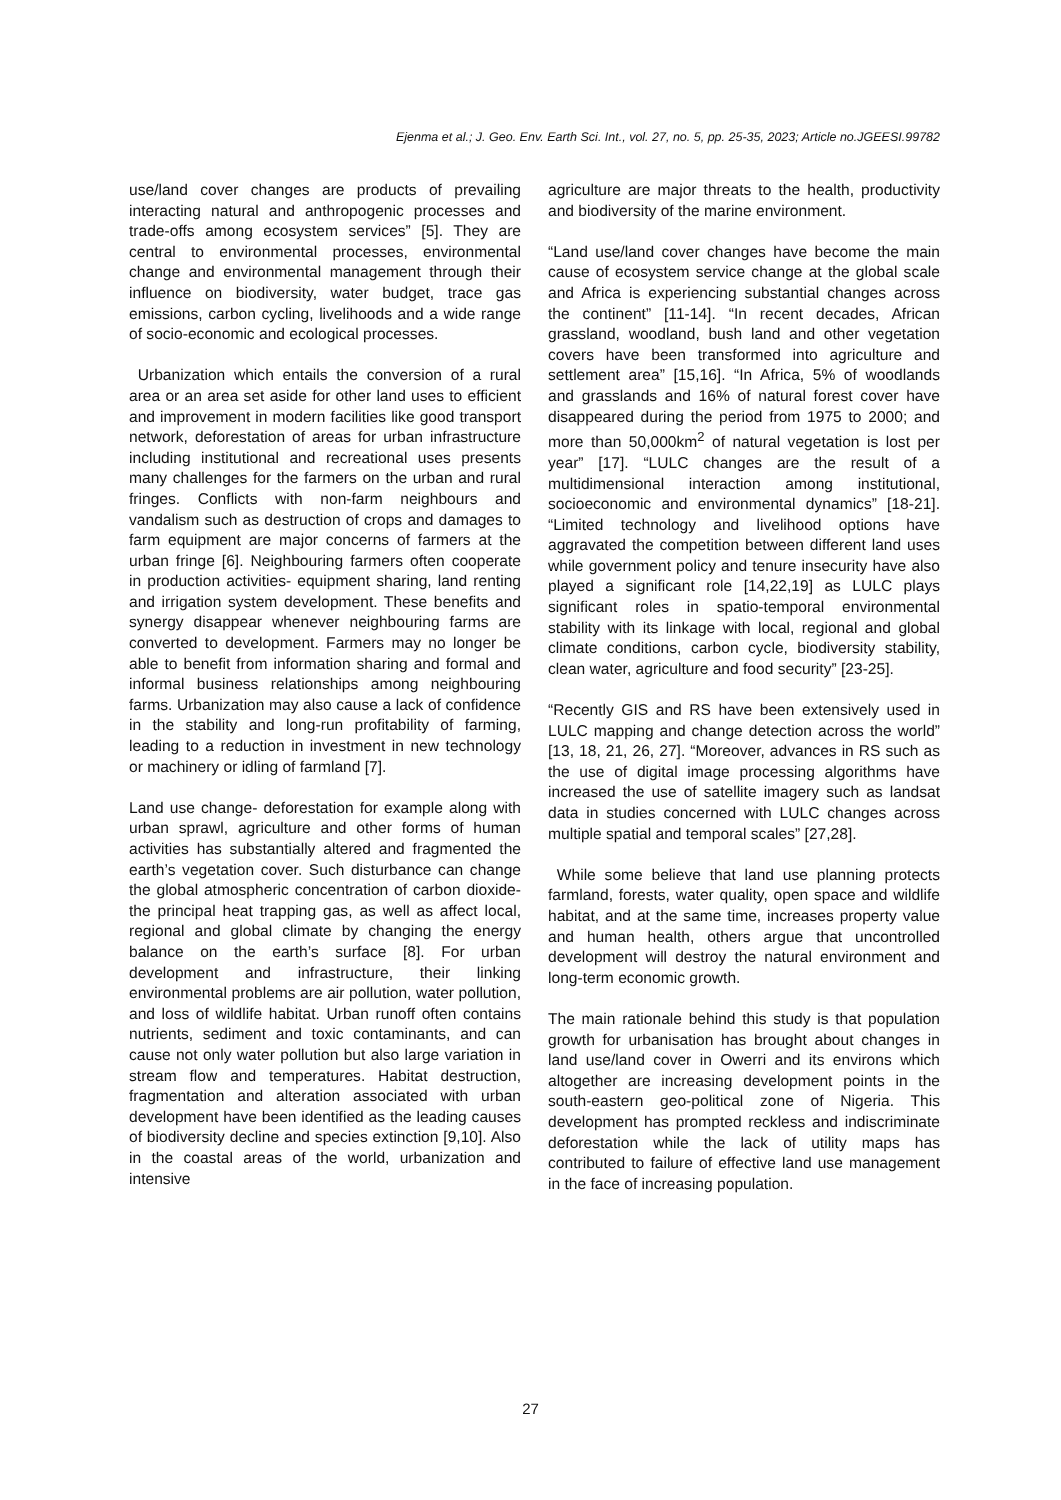Ejenma et al.; J. Geo. Env. Earth Sci. Int., vol. 27, no. 5, pp. 25-35, 2023; Article no.JGEESI.99782
use/land cover changes are products of prevailing interacting natural and anthropogenic processes and trade-offs among ecosystem services” [5]. They are central to environmental processes, environmental change and environmental management through their influence on biodiversity, water budget, trace gas emissions, carbon cycling, livelihoods and a wide range of socio-economic and ecological processes.
Urbanization which entails the conversion of a rural area or an area set aside for other land uses to efficient and improvement in modern facilities like good transport network, deforestation of areas for urban infrastructure including institutional and recreational uses presents many challenges for the farmers on the urban and rural fringes. Conflicts with non-farm neighbours and vandalism such as destruction of crops and damages to farm equipment are major concerns of farmers at the urban fringe [6]. Neighbouring farmers often cooperate in production activities- equipment sharing, land renting and irrigation system development. These benefits and synergy disappear whenever neighbouring farms are converted to development. Farmers may no longer be able to benefit from information sharing and formal and informal business relationships among neighbouring farms. Urbanization may also cause a lack of confidence in the stability and long-run profitability of farming, leading to a reduction in investment in new technology or machinery or idling of farmland [7].
Land use change- deforestation for example along with urban sprawl, agriculture and other forms of human activities has substantially altered and fragmented the earth’s vegetation cover. Such disturbance can change the global atmospheric concentration of carbon dioxide- the principal heat trapping gas, as well as affect local, regional and global climate by changing the energy balance on the earth’s surface [8]. For urban development and infrastructure, their linking environmental problems are air pollution, water pollution, and loss of wildlife habitat. Urban runoff often contains nutrients, sediment and toxic contaminants, and can cause not only water pollution but also large variation in stream flow and temperatures. Habitat destruction, fragmentation and alteration associated with urban development have been identified as the leading causes of biodiversity decline and species extinction [9,10]. Also in the coastal areas of the world, urbanization and intensive
agriculture are major threats to the health, productivity and biodiversity of the marine environment.
“Land use/land cover changes have become the main cause of ecosystem service change at the global scale and Africa is experiencing substantial changes across the continent” [11-14]. “In recent decades, African grassland, woodland, bush land and other vegetation covers have been transformed into agriculture and settlement area” [15,16]. “In Africa, 5% of woodlands and grasslands and 16% of natural forest cover have disappeared during the period from 1975 to 2000; and more than 50,000km<sup>2</sup> of natural vegetation is lost per year” [17]. “LULC changes are the result of a multidimensional interaction among institutional, socioeconomic and environmental dynamics” [18-21]. “Limited technology and livelihood options have aggravated the competition between different land uses while government policy and tenure insecurity have also played a significant role [14,22,19] as LULC plays significant roles in spatio-temporal environmental stability with its linkage with local, regional and global climate conditions, carbon cycle, biodiversity stability, clean water, agriculture and food security” [23-25].
“Recently GIS and RS have been extensively used in LULC mapping and change detection across the world” [13, 18, 21, 26, 27]. “Moreover, advances in RS such as the use of digital image processing algorithms have increased the use of satellite imagery such as landsat data in studies concerned with LULC changes across multiple spatial and temporal scales” [27,28].
While some believe that land use planning protects farmland, forests, water quality, open space and wildlife habitat, and at the same time, increases property value and human health, others argue that uncontrolled development will destroy the natural environment and long-term economic growth.
The main rationale behind this study is that population growth for urbanisation has brought about changes in land use/land cover in Owerri and its environs which altogether are increasing development points in the south-eastern geo-political zone of Nigeria. This development has prompted reckless and indiscriminate deforestation while the lack of utility maps has contributed to failure of effective land use management in the face of increasing population.
27